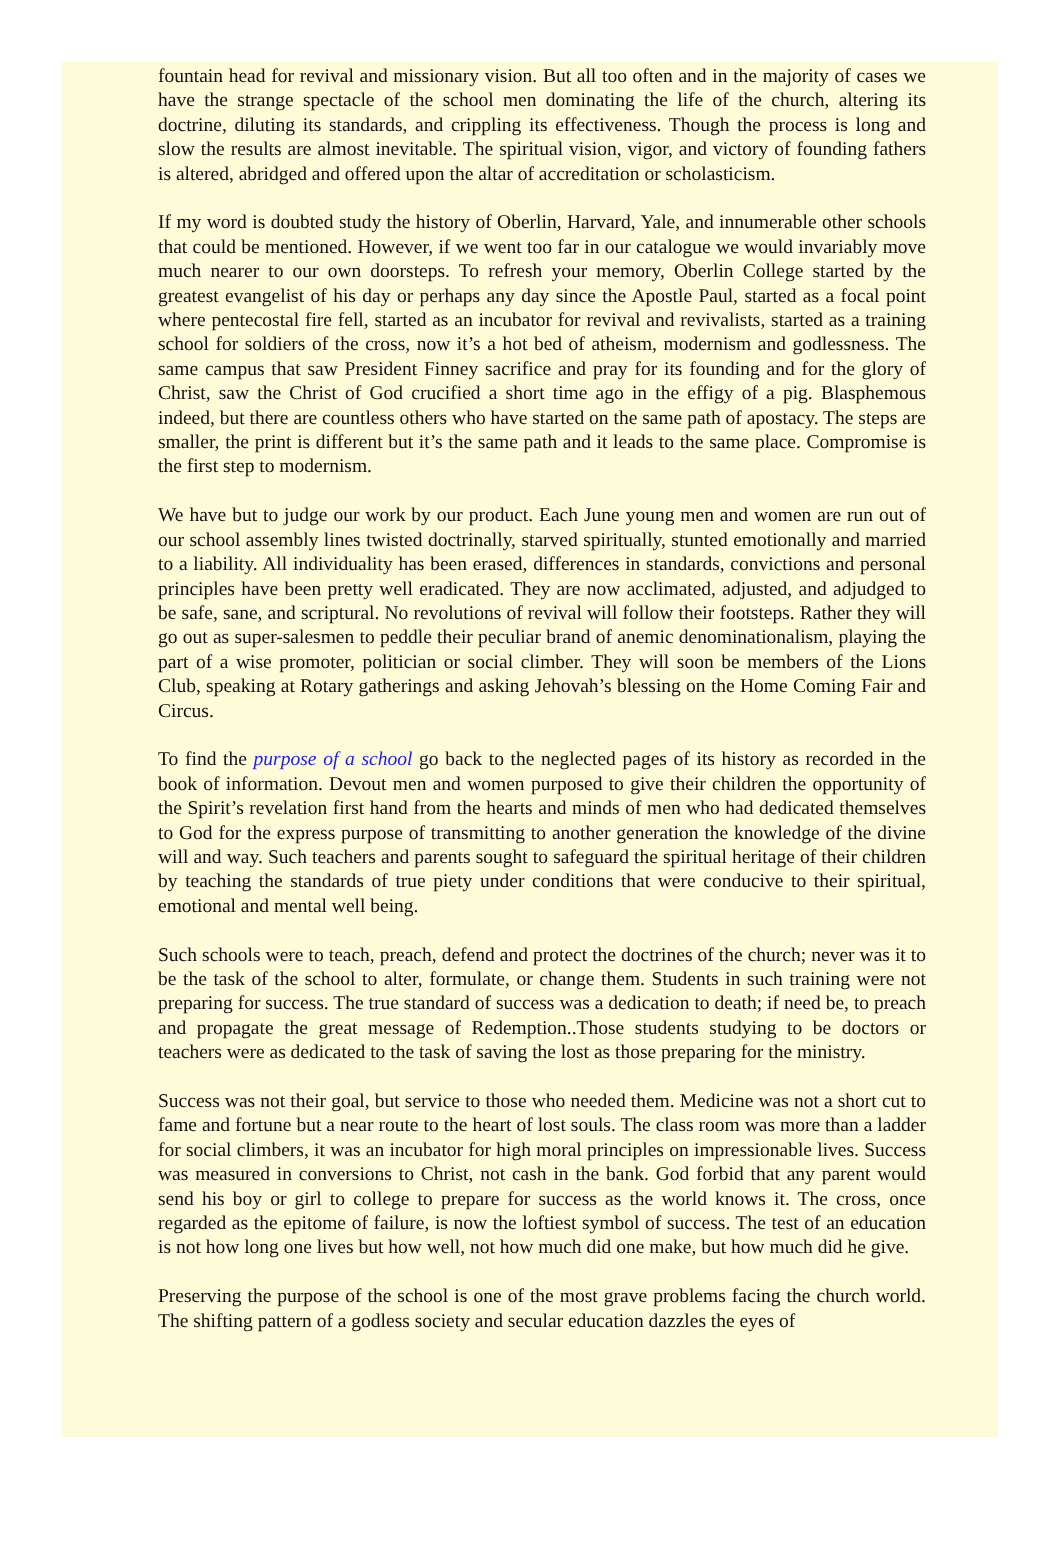fountain head for revival and missionary vision. But all too often and in the majority of cases we have the strange spectacle of the school men dominating the life of the church, altering its doctrine, diluting its standards, and crippling its effectiveness. Though the process is long and slow the results are almost inevitable. The spiritual vision, vigor, and victory of founding fathers is altered, abridged and offered upon the altar of accreditation or scholasticism.
If my word is doubted study the history of Oberlin, Harvard, Yale, and innumerable other schools that could be mentioned. However, if we went too far in our catalogue we would invariably move much nearer to our own doorsteps. To refresh your memory, Oberlin College started by the greatest evangelist of his day or perhaps any day since the Apostle Paul, started as a focal point where pentecostal fire fell, started as an incubator for revival and revivalists, started as a training school for soldiers of the cross, now it’s a hot bed of atheism, modernism and godlessness. The same campus that saw President Finney sacrifice and pray for its founding and for the glory of Christ, saw the Christ of God crucified a short time ago in the effigy of a pig. Blasphemous indeed, but there are countless others who have started on the same path of apostacy. The steps are smaller, the print is different but it’s the same path and it leads to the same place. Compromise is the first step to modernism.
We have but to judge our work by our product. Each June young men and women are run out of our school assembly lines twisted doctrinally, starved spiritually, stunted emotionally and married to a liability. All individuality has been erased, differences in standards, convictions and personal principles have been pretty well eradicated. They are now acclimated, adjusted, and adjudged to be safe, sane, and scriptural. No revolutions of revival will follow their footsteps. Rather they will go out as super-salesmen to peddle their peculiar brand of anemic denominationalism, playing the part of a wise promoter, politician or social climber. They will soon be members of the Lions Club, speaking at Rotary gatherings and asking Jehovah’s blessing on the Home Coming Fair and Circus.
To find the purpose of a school go back to the neglected pages of its history as recorded in the book of information. Devout men and women purposed to give their children the opportunity of the Spirit’s revelation first hand from the hearts and minds of men who had dedicated themselves to God for the express purpose of transmitting to another generation the knowledge of the divine will and way. Such teachers and parents sought to safeguard the spiritual heritage of their children by teaching the standards of true piety under conditions that were conducive to their spiritual, emotional and mental well being.
Such schools were to teach, preach, defend and protect the doctrines of the church; never was it to be the task of the school to alter, formulate, or change them. Students in such training were not preparing for success. The true standard of success was a dedication to death; if need be, to preach and propagate the great message of Redemption..Those students studying to be doctors or teachers were as dedicated to the task of saving the lost as those preparing for the ministry.
Success was not their goal, but service to those who needed them. Medicine was not a short cut to fame and fortune but a near route to the heart of lost souls. The class room was more than a ladder for social climbers, it was an incubator for high moral principles on impressionable lives. Success was measured in conversions to Christ, not cash in the bank. God forbid that any parent would send his boy or girl to college to prepare for success as the world knows it. The cross, once regarded as the epitome of failure, is now the loftiest symbol of success. The test of an education is not how long one lives but how well, not how much did one make, but how much did he give.
Preserving the purpose of the school is one of the most grave problems facing the church world. The shifting pattern of a godless society and secular education dazzles the eyes of